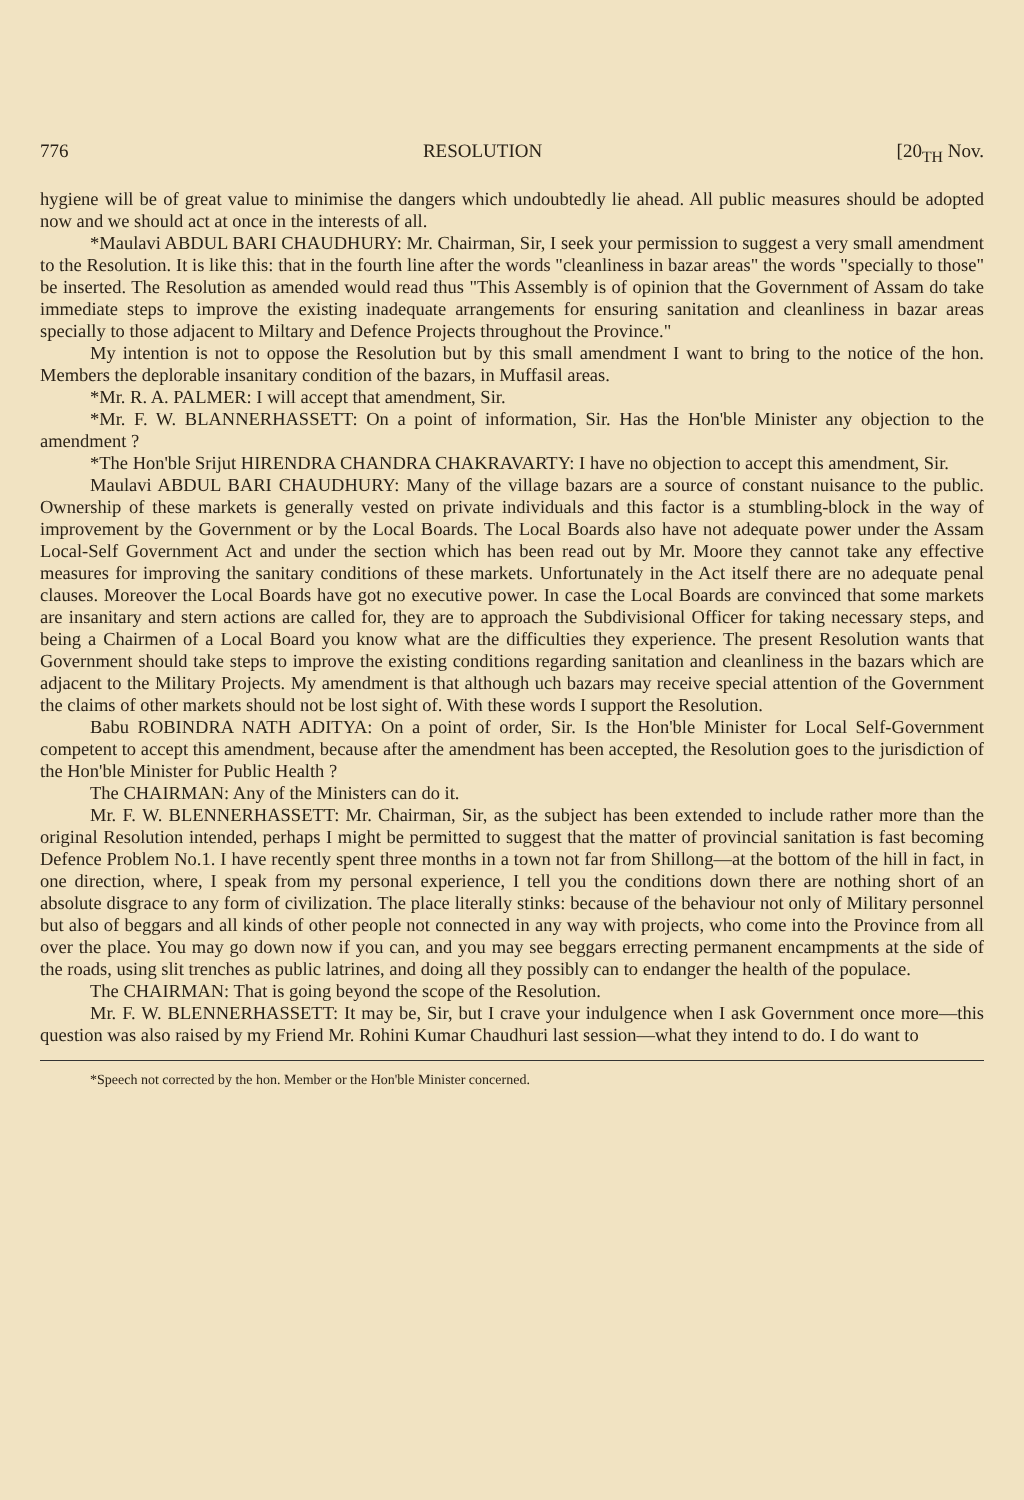776 RESOLUTION [20<sub>TH</sub> Nov.
hygiene will be of great value to minimise the dangers which undoubtedly lie ahead. All public measures should be adopted now and we should act at once in the interests of all.
*Maulavi ABDUL BARI CHAUDHURY: Mr. Chairman, Sir, I seek your permission to suggest a very small amendment to the Resolution. It is like this: that in the fourth line after the words "cleanliness in bazar areas" the words "specially to those" be inserted. The Resolution as amended would read thus "This Assembly is of opinion that the Government of Assam do take immediate steps to improve the existing inadequate arrangements for ensuring sanitation and cleanliness in bazar areas specially to those adjacent to Miltary and Defence Projects throughout the Province."
My intention is not to oppose the Resolution but by this small amendment I want to bring to the notice of the hon. Members the deplorable insanitary condition of the bazars, in Muffasil areas.
*Mr. R. A. PALMER: I will accept that amendment, Sir.
*Mr. F. W. BLANNERHASSETT: On a point of information, Sir. Has the Hon'ble Minister any objection to the amendment ?
*The Hon'ble Srijut HIRENDRA CHANDRA CHAKRAVARTY: I have no objection to accept this amendment, Sir.
Maulavi ABDUL BARI CHAUDHURY: Many of the village bazars are a source of constant nuisance to the public. Ownership of these markets is generally vested on private individuals and this factor is a stumbling-block in the way of improvement by the Government or by the Local Boards. The Local Boards also have not adequate power under the Assam Local-Self Government Act and under the section which has been read out by Mr. Moore they cannot take any effective measures for improving the sanitary conditions of these markets. Unfortunately in the Act itself there are no adequate penal clauses. Moreover the Local Boards have got no executive power. In case the Local Boards are convinced that some markets are insanitary and stern actions are called for, they are to approach the Subdivisional Officer for taking necessary steps, and being a Chairmen of a Local Board you know what are the difficulties they experience. The present Resolution wants that Government should take steps to improve the existing conditions regarding sanitation and cleanliness in the bazars which are adjacent to the Military Projects. My amendment is that although uch bazars may receive special attention of the Government the claims of other markets should not be lost sight of. With these words I support the Resolution.
Babu ROBINDRA NATH ADITYA: On a point of order, Sir. Is the Hon'ble Minister for Local Self-Government competent to accept this amendment, because after the amendment has been accepted, the Resolution goes to the jurisdiction of the Hon'ble Minister for Public Health ?
The CHAIRMAN: Any of the Ministers can do it.
Mr. F. W. BLENNERHASSETT: Mr. Chairman, Sir, as the subject has been extended to include rather more than the original Resolution intended, perhaps I might be permitted to suggest that the matter of provincial sanitation is fast becoming Defence Problem No.1. I have recently spent three months in a town not far from Shillong—at the bottom of the hill in fact, in one direction, where, I speak from my personal experience, I tell you the conditions down there are nothing short of an absolute disgrace to any form of civilization. The place literally stinks: because of the behaviour not only of Military personnel but also of beggars and all kinds of other people not connected in any way with projects, who come into the Province from all over the place. You may go down now if you can, and you may see beggars errecting permanent encampments at the side of the roads, using slit trenches as public latrines, and doing all they possibly can to endanger the health of the populace.
The CHAIRMAN: That is going beyond the scope of the Resolution.
Mr. F. W. BLENNERHASSETT: It may be, Sir, but I crave your indulgence when I ask Government once more—this question was also raised by my Friend Mr. Rohini Kumar Chaudhuri last session—what they intend to do. I do want to
*Speech not corrected by the hon. Member or the Hon'ble Minister concerned.